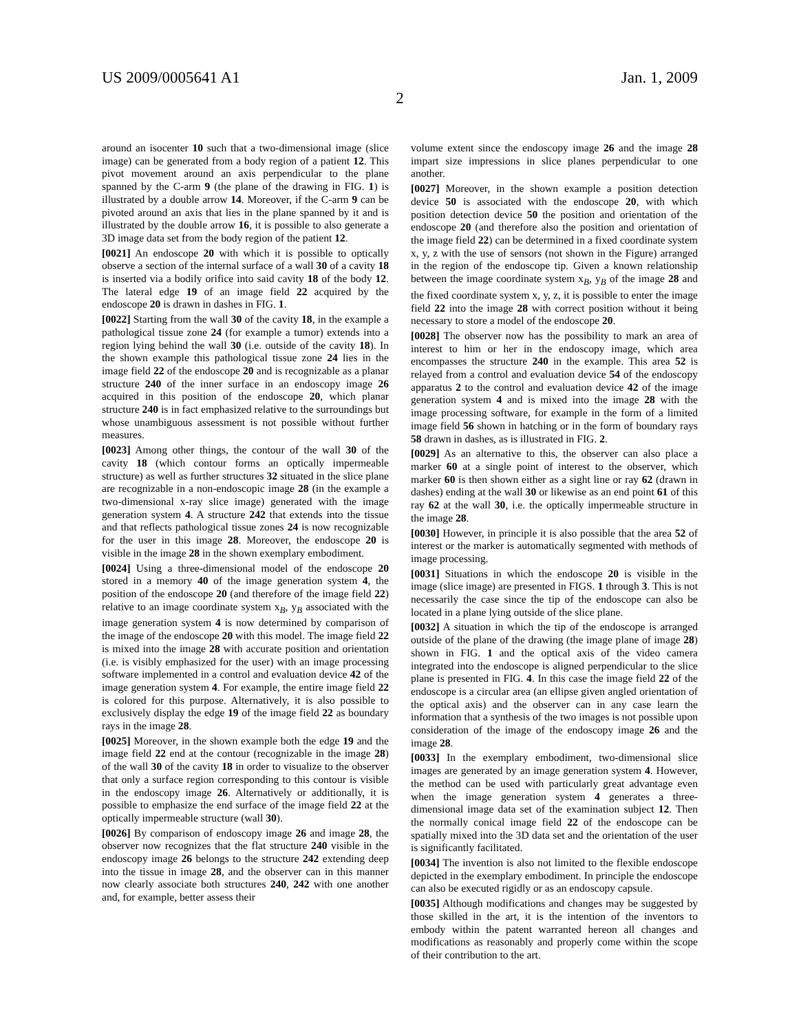US 2009/0005641 A1 Jan. 1, 2009
2
around an isocenter 10 such that a two-dimensional image (slice image) can be generated from a body region of a patient 12. This pivot movement around an axis perpendicular to the plane spanned by the C-arm 9 (the plane of the drawing in FIG. 1) is illustrated by a double arrow 14. Moreover, if the C-arm 9 can be pivoted around an axis that lies in the plane spanned by it and is illustrated by the double arrow 16, it is possible to also generate a 3D image data set from the body region of the patient 12.
[0021] An endoscope 20 with which it is possible to optically observe a section of the internal surface of a wall 30 of a cavity 18 is inserted via a bodily orifice into said cavity 18 of the body 12. The lateral edge 19 of an image field 22 acquired by the endoscope 20 is drawn in dashes in FIG. 1.
[0022] Starting from the wall 30 of the cavity 18, in the example a pathological tissue zone 24 (for example a tumor) extends into a region lying behind the wall 30 (i.e. outside of the cavity 18). In the shown example this pathological tissue zone 24 lies in the image field 22 of the endoscope 20 and is recognizable as a planar structure 240 of the inner surface in an endoscopy image 26 acquired in this position of the endoscope 20, which planar structure 240 is in fact emphasized relative to the surroundings but whose unambiguous assessment is not possible without further measures.
[0023] Among other things, the contour of the wall 30 of the cavity 18 (which contour forms an optically impermeable structure) as well as further structures 32 situated in the slice plane are recognizable in a non-endoscopic image 28 (in the example a two-dimensional x-ray slice image) generated with the image generation system 4. A structure 242 that extends into the tissue and that reflects pathological tissue zones 24 is now recognizable for the user in this image 28. Moreover, the endoscope 20 is visible in the image 28 in the shown exemplary embodiment.
[0024] Using a three-dimensional model of the endoscope 20 stored in a memory 40 of the image generation system 4, the position of the endoscope 20 (and therefore of the image field 22) relative to an image coordinate system x<sub>B</sub>, y<sub>B</sub> associated with the image generation system 4 is now determined by comparison of the image of the endoscope 20 with this model. The image field 22 is mixed into the image 28 with accurate position and orientation (i.e. is visibly emphasized for the user) with an image processing software implemented in a control and evaluation device 42 of the image generation system 4. For example, the entire image field 22 is colored for this purpose. Alternatively, it is also possible to exclusively display the edge 19 of the image field 22 as boundary rays in the image 28.
[0025] Moreover, in the shown example both the edge 19 and the image field 22 end at the contour (recognizable in the image 28) of the wall 30 of the cavity 18 in order to visualize to the observer that only a surface region corresponding to this contour is visible in the endoscopy image 26. Alternatively or additionally, it is possible to emphasize the end surface of the image field 22 at the optically impermeable structure (wall 30).
[0026] By comparison of endoscopy image 26 and image 28, the observer now recognizes that the flat structure 240 visible in the endoscopy image 26 belongs to the structure 242 extending deep into the tissue in image 28, and the observer can in this manner now clearly associate both structures 240, 242 with one another and, for example, better assess their
volume extent since the endoscopy image 26 and the image 28 impart size impressions in slice planes perpendicular to one another.
[0027] Moreover, in the shown example a position detection device 50 is associated with the endoscope 20, with which position detection device 50 the position and orientation of the endoscope 20 (and therefore also the position and orientation of the image field 22) can be determined in a fixed coordinate system x, y, z with the use of sensors (not shown in the Figure) arranged in the region of the endoscope tip. Given a known relationship between the image coordinate system x<sub>B</sub>, y<sub>B</sub> of the image 28 and the fixed coordinate system x, y, z, it is possible to enter the image field 22 into the image 28 with correct position without it being necessary to store a model of the endoscope 20.
[0028] The observer now has the possibility to mark an area of interest to him or her in the endoscopy image, which area encompasses the structure 240 in the example. This area 52 is relayed from a control and evaluation device 54 of the endoscopy apparatus 2 to the control and evaluation device 42 of the image generation system 4 and is mixed into the image 28 with the image processing software, for example in the form of a limited image field 56 shown in hatching or in the form of boundary rays 58 drawn in dashes, as is illustrated in FIG. 2.
[0029] As an alternative to this, the observer can also place a marker 60 at a single point of interest to the observer, which marker 60 is then shown either as a sight line or ray 62 (drawn in dashes) ending at the wall 30 or likewise as an end point 61 of this ray 62 at the wall 30, i.e. the optically impermeable structure in the image 28.
[0030] However, in principle it is also possible that the area 52 of interest or the marker is automatically segmented with methods of image processing.
[0031] Situations in which the endoscope 20 is visible in the image (slice image) are presented in FIGS. 1 through 3. This is not necessarily the case since the tip of the endoscope can also be located in a plane lying outside of the slice plane.
[0032] A situation in which the tip of the endoscope is arranged outside of the plane of the drawing (the image plane of image 28) shown in FIG. 1 and the optical axis of the video camera integrated into the endoscope is aligned perpendicular to the slice plane is presented in FIG. 4. In this case the image field 22 of the endoscope is a circular area (an ellipse given angled orientation of the optical axis) and the observer can in any case learn the information that a synthesis of the two images is not possible upon consideration of the image of the endoscopy image 26 and the image 28.
[0033] In the exemplary embodiment, two-dimensional slice images are generated by an image generation system 4. However, the method can be used with particularly great advantage even when the image generation system 4 generates a three-dimensional image data set of the examination subject 12. Then the normally conical image field 22 of the endoscope can be spatially mixed into the 3D data set and the orientation of the user is significantly facilitated.
[0034] The invention is also not limited to the flexible endoscope depicted in the exemplary embodiment. In principle the endoscope can also be executed rigidly or as an endoscopy capsule.
[0035] Although modifications and changes may be suggested by those skilled in the art, it is the intention of the inventors to embody within the patent warranted hereon all changes and modifications as reasonably and properly come within the scope of their contribution to the art.